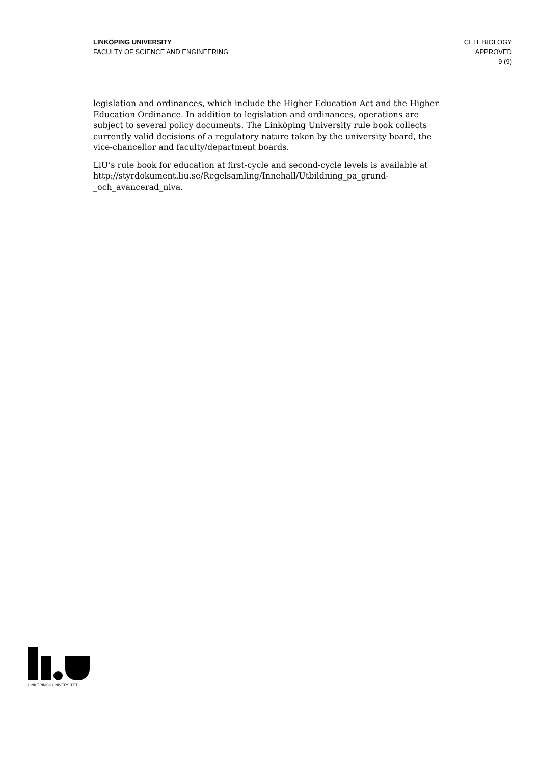LINKÖPING UNIVERSITY
FACULTY OF SCIENCE AND ENGINEERING
CELL BIOLOGY
APPROVED
9 (9)
legislation and ordinances, which include the Higher Education Act and the Higher Education Ordinance. In addition to legislation and ordinances, operations are subject to several policy documents. The Linköping University rule book collects currently valid decisions of a regulatory nature taken by the university board, the vice-chancellor and faculty/department boards.
LiU’s rule book for education at first-cycle and second-cycle levels is available at http://styrdokument.liu.se/Regelsamling/Innehall/Utbildning_pa_grund-_och_avancerad_niva.
LINKÖPINGS UNIVERSITET